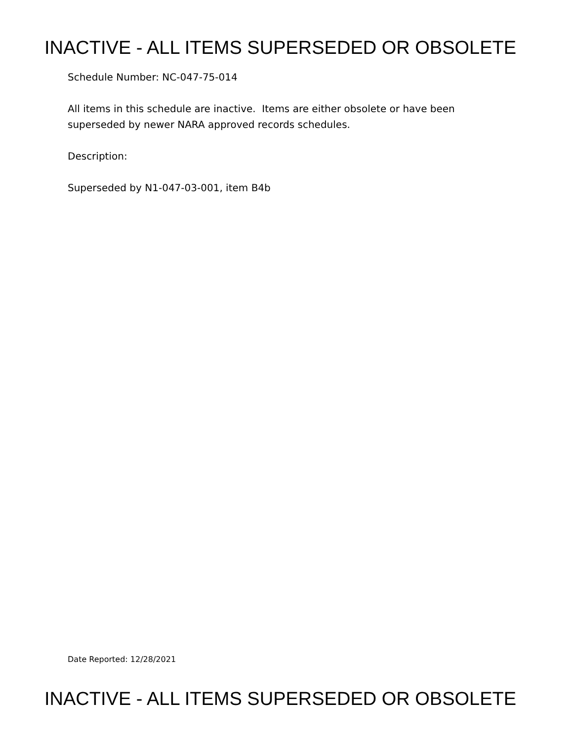INACTIVE - ALL ITEMS SUPERSEDED OR OBSOLETE
Schedule Number: NC-047-75-014
All items in this schedule are inactive. Items are either obsolete or have been
superseded by newer NARA approved records schedules.
Description:
Superseded by N1-047-03-001, item B4b
Date Reported: 12/28/2021
INACTIVE - ALL ITEMS SUPERSEDED OR OBSOLETE